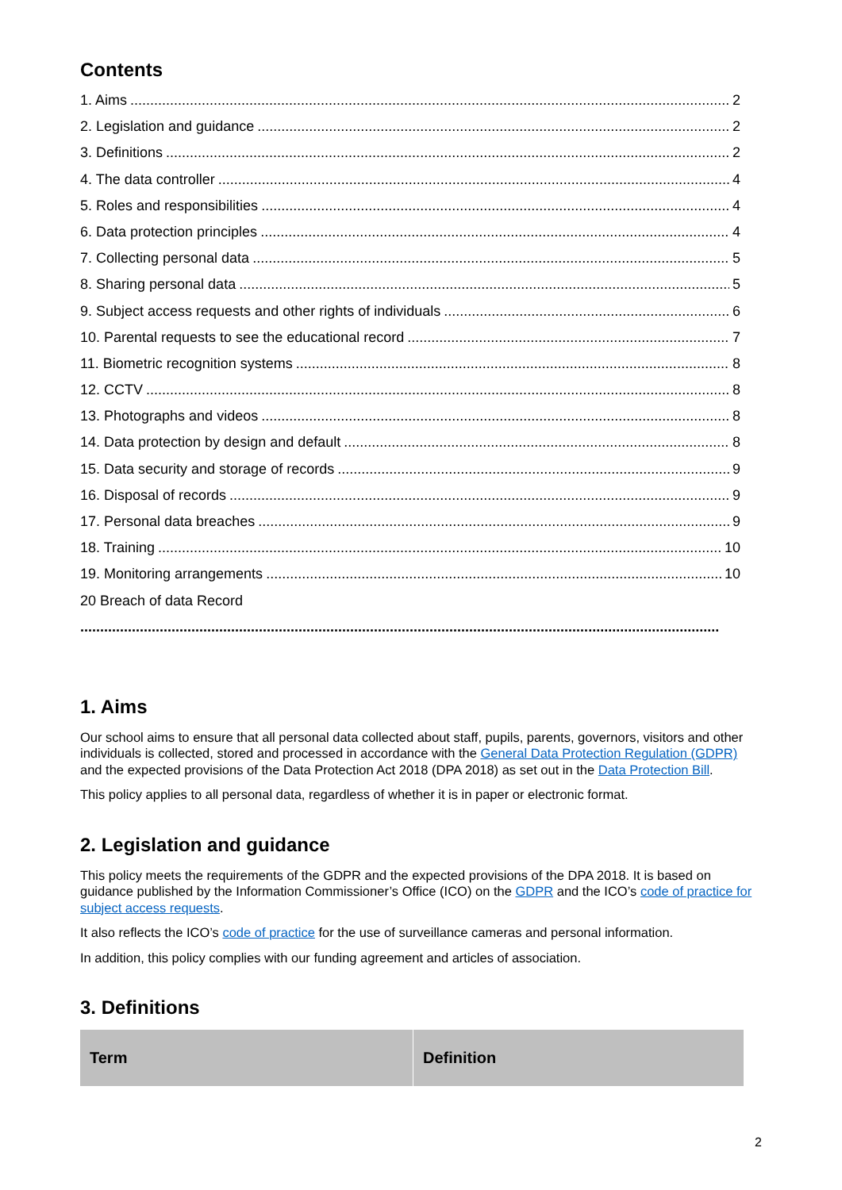Contents
1. Aims 2
2. Legislation and guidance 2
3. Definitions 2
4. The data controller 4
5. Roles and responsibilities 4
6. Data protection principles 4
7. Collecting personal data 5
8. Sharing personal data 5
9. Subject access requests and other rights of individuals 6
10. Parental requests to see the educational record 7
11. Biometric recognition systems 8
12. CCTV 8
13. Photographs and videos 8
14. Data protection by design and default 8
15. Data security and storage of records 9
16. Disposal of records 9
17. Personal data breaches 9
18. Training 10
19. Monitoring arrangements 10
20 Breach of data Record
.................................................................................................................................................................
1. Aims
Our school aims to ensure that all personal data collected about staff, pupils, parents, governors, visitors and other individuals is collected, stored and processed in accordance with the General Data Protection Regulation (GDPR) and the expected provisions of the Data Protection Act 2018 (DPA 2018) as set out in the Data Protection Bill.
This policy applies to all personal data, regardless of whether it is in paper or electronic format.
2. Legislation and guidance
This policy meets the requirements of the GDPR and the expected provisions of the DPA 2018. It is based on guidance published by the Information Commissioner’s Office (ICO) on the GDPR and the ICO’s code of practice for subject access requests.
It also reflects the ICO’s code of practice for the use of surveillance cameras and personal information.
In addition, this policy complies with our funding agreement and articles of association.
3. Definitions
| Term | Definition |
| --- | --- |
2